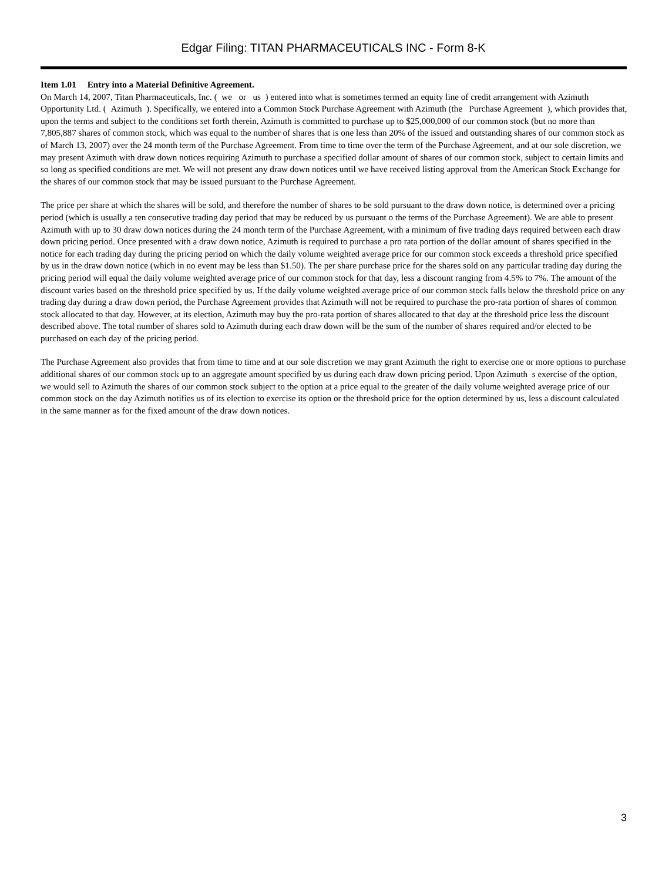Edgar Filing: TITAN PHARMACEUTICALS INC - Form 8-K
Item 1.01 Entry into a Material Definitive Agreement.
On March 14, 2007, Titan Pharmaceuticals, Inc. ( we or us ) entered into what is sometimes termed an equity line of credit arrangement with Azimuth Opportunity Ltd. ( Azimuth ). Specifically, we entered into a Common Stock Purchase Agreement with Azimuth (the Purchase Agreement ), which provides that, upon the terms and subject to the conditions set forth therein, Azimuth is committed to purchase up to $25,000,000 of our common stock (but no more than 7,805,887 shares of common stock, which was equal to the number of shares that is one less than 20% of the issued and outstanding shares of our common stock as of March 13, 2007) over the 24 month term of the Purchase Agreement. From time to time over the term of the Purchase Agreement, and at our sole discretion, we may present Azimuth with draw down notices requiring Azimuth to purchase a specified dollar amount of shares of our common stock, subject to certain limits and so long as specified conditions are met. We will not present any draw down notices until we have received listing approval from the American Stock Exchange for the shares of our common stock that may be issued pursuant to the Purchase Agreement.
The price per share at which the shares will be sold, and therefore the number of shares to be sold pursuant to the draw down notice, is determined over a pricing period (which is usually a ten consecutive trading day period that may be reduced by us pursuant o the terms of the Purchase Agreement). We are able to present Azimuth with up to 30 draw down notices during the 24 month term of the Purchase Agreement, with a minimum of five trading days required between each draw down pricing period. Once presented with a draw down notice, Azimuth is required to purchase a pro rata portion of the dollar amount of shares specified in the notice for each trading day during the pricing period on which the daily volume weighted average price for our common stock exceeds a threshold price specified by us in the draw down notice (which in no event may be less than $1.50). The per share purchase price for the shares sold on any particular trading day during the pricing period will equal the daily volume weighted average price of our common stock for that day, less a discount ranging from 4.5% to 7%. The amount of the discount varies based on the threshold price specified by us. If the daily volume weighted average price of our common stock falls below the threshold price on any trading day during a draw down period, the Purchase Agreement provides that Azimuth will not be required to purchase the pro-rata portion of shares of common stock allocated to that day. However, at its election, Azimuth may buy the pro-rata portion of shares allocated to that day at the threshold price less the discount described above. The total number of shares sold to Azimuth during each draw down will be the sum of the number of shares required and/or elected to be purchased on each day of the pricing period.
The Purchase Agreement also provides that from time to time and at our sole discretion we may grant Azimuth the right to exercise one or more options to purchase additional shares of our common stock up to an aggregate amount specified by us during each draw down pricing period. Upon Azimuth s exercise of the option, we would sell to Azimuth the shares of our common stock subject to the option at a price equal to the greater of the daily volume weighted average price of our common stock on the day Azimuth notifies us of its election to exercise its option or the threshold price for the option determined by us, less a discount calculated in the same manner as for the fixed amount of the draw down notices.
3